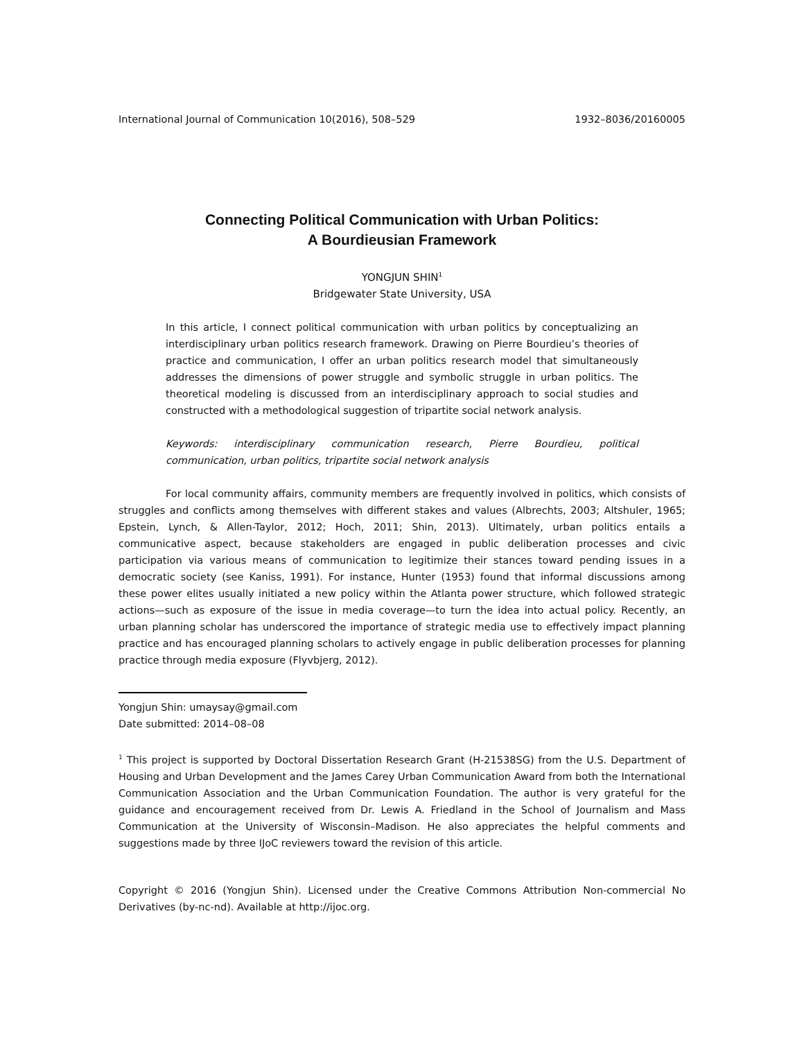International Journal of Communication 10(2016), 508–529 1932–8036/20160005
Connecting Political Communication with Urban Politics:
A Bourdieusian Framework
YONGJUN SHIN<sup>1</sup>
Bridgewater State University, USA
In this article, I connect political communication with urban politics by conceptualizing an interdisciplinary urban politics research framework. Drawing on Pierre Bourdieu’s theories of practice and communication, I offer an urban politics research model that simultaneously addresses the dimensions of power struggle and symbolic struggle in urban politics. The theoretical modeling is discussed from an interdisciplinary approach to social studies and constructed with a methodological suggestion of tripartite social network analysis.
Keywords: interdisciplinary communication research, Pierre Bourdieu, political communication, urban politics, tripartite social network analysis
For local community affairs, community members are frequently involved in politics, which consists of struggles and conflicts among themselves with different stakes and values (Albrechts, 2003; Altshuler, 1965; Epstein, Lynch, & Allen-Taylor, 2012; Hoch, 2011; Shin, 2013). Ultimately, urban politics entails a communicative aspect, because stakeholders are engaged in public deliberation processes and civic participation via various means of communication to legitimize their stances toward pending issues in a democratic society (see Kaniss, 1991). For instance, Hunter (1953) found that informal discussions among these power elites usually initiated a new policy within the Atlanta power structure, which followed strategic actions—such as exposure of the issue in media coverage—to turn the idea into actual policy. Recently, an urban planning scholar has underscored the importance of strategic media use to effectively impact planning practice and has encouraged planning scholars to actively engage in public deliberation processes for planning practice through media exposure (Flyvbjerg, 2012).
Yongjun Shin: umaysay@gmail.com
Date submitted: 2014–08–08
<sup>1</sup> This project is supported by Doctoral Dissertation Research Grant (H-21538SG) from the U.S. Department of Housing and Urban Development and the James Carey Urban Communication Award from both the International Communication Association and the Urban Communication Foundation. The author is very grateful for the guidance and encouragement received from Dr. Lewis A. Friedland in the School of Journalism and Mass Communication at the University of Wisconsin–Madison. He also appreciates the helpful comments and suggestions made by three IJoC reviewers toward the revision of this article.
Copyright © 2016 (Yongjun Shin). Licensed under the Creative Commons Attribution Non-commercial No Derivatives (by-nc-nd). Available at http://ijoc.org.